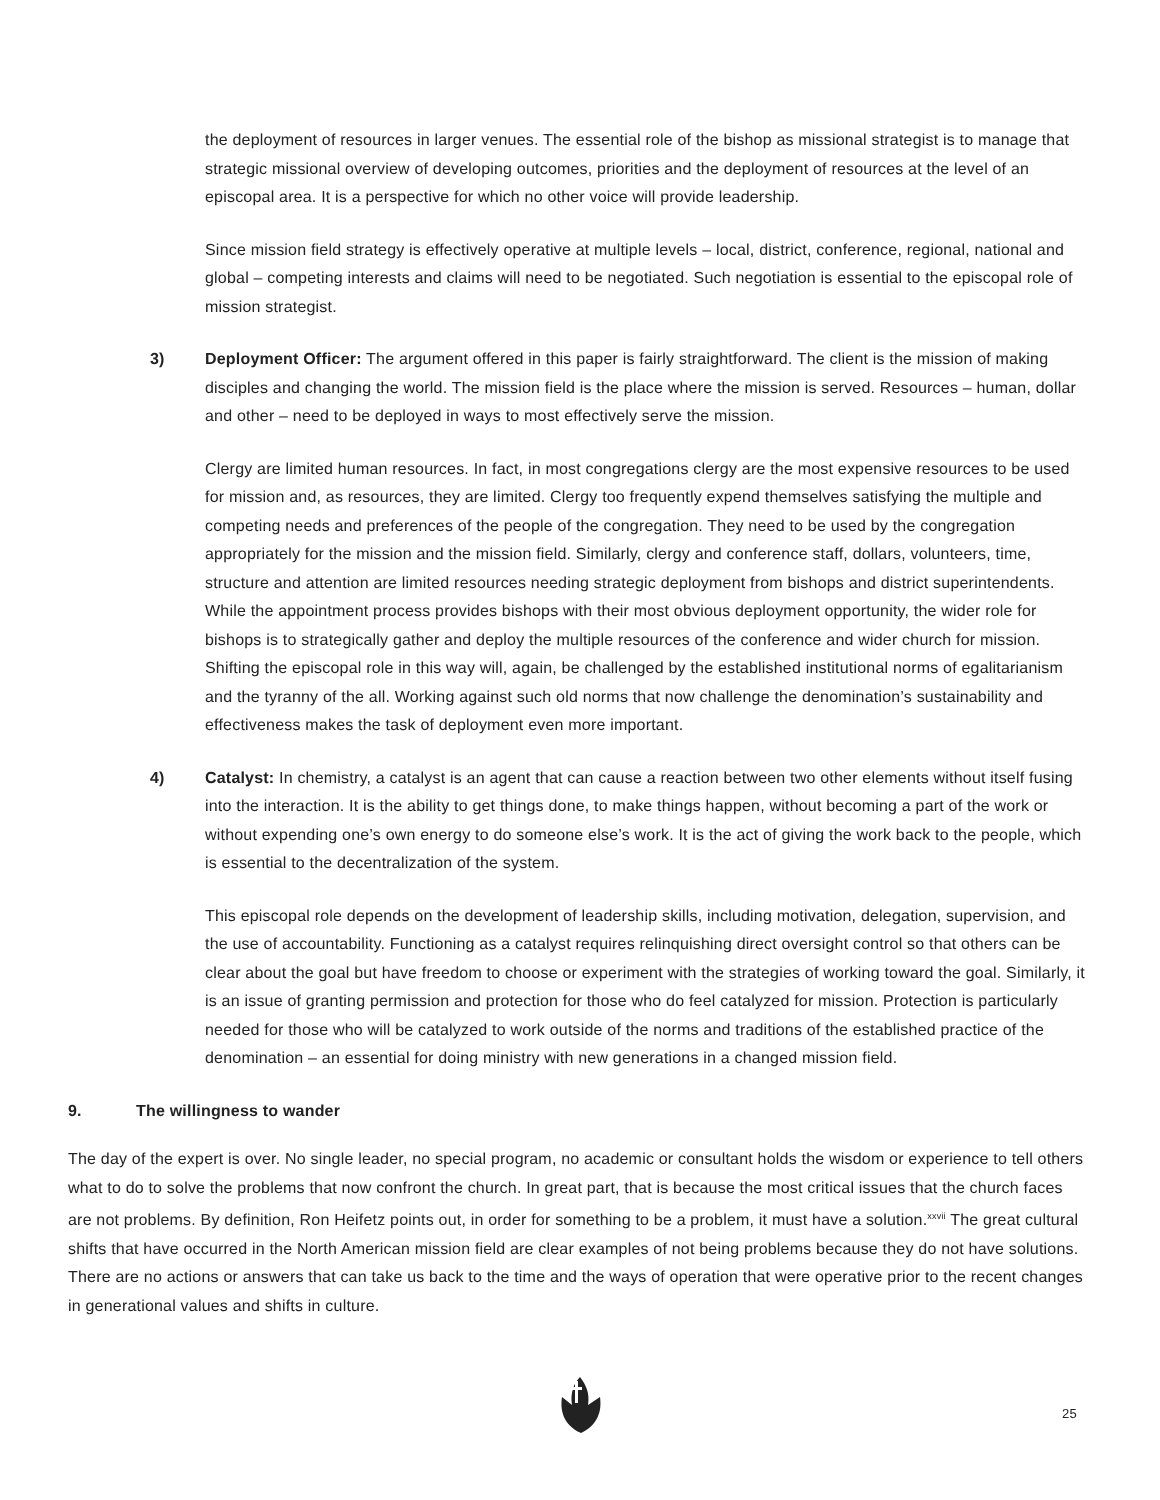the deployment of resources in larger venues. The essential role of the bishop as missional strategist is to manage that strategic missional overview of developing outcomes, priorities and the deployment of resources at the level of an episcopal area. It is a perspective for which no other voice will provide leadership.
Since mission field strategy is effectively operative at multiple levels – local, district, conference, regional, national and global – competing interests and claims will need to be negotiated. Such negotiation is essential to the episcopal role of mission strategist.
3) Deployment Officer: The argument offered in this paper is fairly straightforward. The client is the mission of making disciples and changing the world. The mission field is the place where the mission is served. Resources – human, dollar and other – need to be deployed in ways to most effectively serve the mission.
Clergy are limited human resources. In fact, in most congregations clergy are the most expensive resources to be used for mission and, as resources, they are limited. Clergy too frequently expend themselves satisfying the multiple and competing needs and preferences of the people of the congregation. They need to be used by the congregation appropriately for the mission and the mission field. Similarly, clergy and conference staff, dollars, volunteers, time, structure and attention are limited resources needing strategic deployment from bishops and district superintendents. While the appointment process provides bishops with their most obvious deployment opportunity, the wider role for bishops is to strategically gather and deploy the multiple resources of the conference and wider church for mission. Shifting the episcopal role in this way will, again, be challenged by the established institutional norms of egalitarianism and the tyranny of the all. Working against such old norms that now challenge the denomination’s sustainability and effectiveness makes the task of deployment even more important.
4) Catalyst: In chemistry, a catalyst is an agent that can cause a reaction between two other elements without itself fusing into the interaction. It is the ability to get things done, to make things happen, without becoming a part of the work or without expending one’s own energy to do someone else’s work. It is the act of giving the work back to the people, which is essential to the decentralization of the system.
This episcopal role depends on the development of leadership skills, including motivation, delegation, supervision, and the use of accountability. Functioning as a catalyst requires relinquishing direct oversight control so that others can be clear about the goal but have freedom to choose or experiment with the strategies of working toward the goal. Similarly, it is an issue of granting permission and protection for those who do feel catalyzed for mission. Protection is particularly needed for those who will be catalyzed to work outside of the norms and traditions of the established practice of the denomination – an essential for doing ministry with new generations in a changed mission field.
9. The willingness to wander
The day of the expert is over. No single leader, no special program, no academic or consultant holds the wisdom or experience to tell others what to do to solve the problems that now confront the church. In great part, that is because the most critical issues that the church faces are not problems. By definition, Ron Heifetz points out, in order for something to be a problem, it must have a solution.<sup>xxvii</sup> The great cultural shifts that have occurred in the North American mission field are clear examples of not being problems because they do not have solutions. There are no actions or answers that can take us back to the time and the ways of operation that were operative prior to the recent changes in generational values and shifts in culture.
25